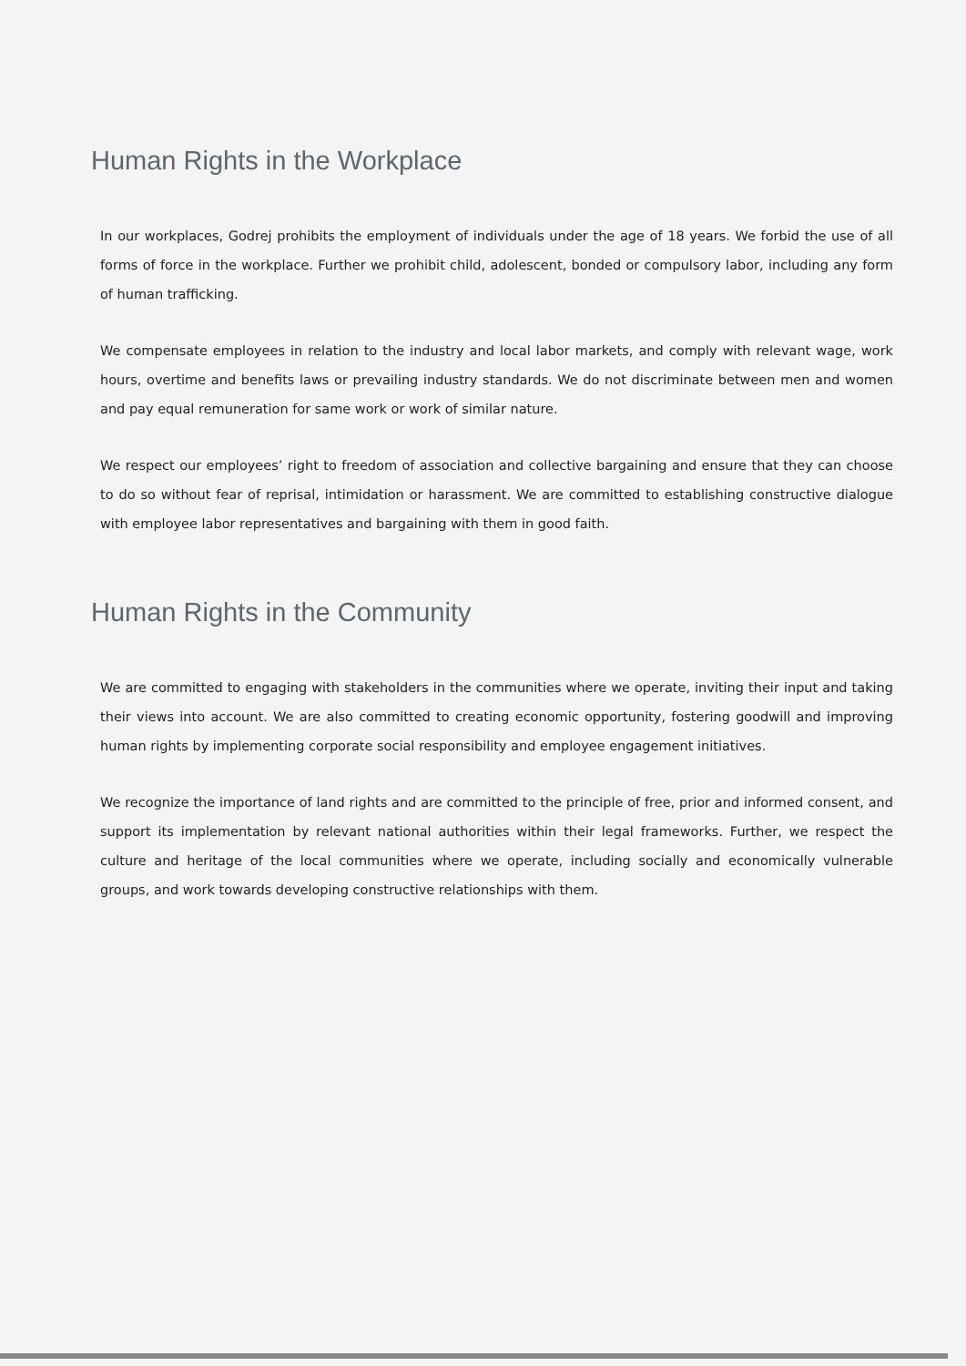Human Rights in the Workplace
In our workplaces, Godrej prohibits the employment of individuals under the age of 18 years. We forbid the use of all forms of force in the workplace. Further we prohibit child, adolescent, bonded or compulsory labor, including any form of human trafficking.
We compensate employees in relation to the industry and local labor markets, and comply with relevant wage, work hours, overtime and benefits laws or prevailing industry standards. We do not discriminate between men and women and pay equal remuneration for same work or work of similar nature.
We respect our employees’ right to freedom of association and collective bargaining and ensure that they can choose to do so without fear of reprisal, intimidation or harassment. We are committed to establishing constructive dialogue with employee labor representatives and bargaining with them in good faith.
Human Rights in the Community
We are committed to engaging with stakeholders in the communities where we operate, inviting their input and taking their views into account. We are also committed to creating economic opportunity, fostering goodwill and improving human rights by implementing corporate social responsibility and employee engagement initiatives.
We recognize the importance of land rights and are committed to the principle of free, prior and informed consent, and support its implementation by relevant national authorities within their legal frameworks. Further, we respect the culture and heritage of the local communities where we operate, including socially and economically vulnerable groups, and work towards developing constructive relationships with them.